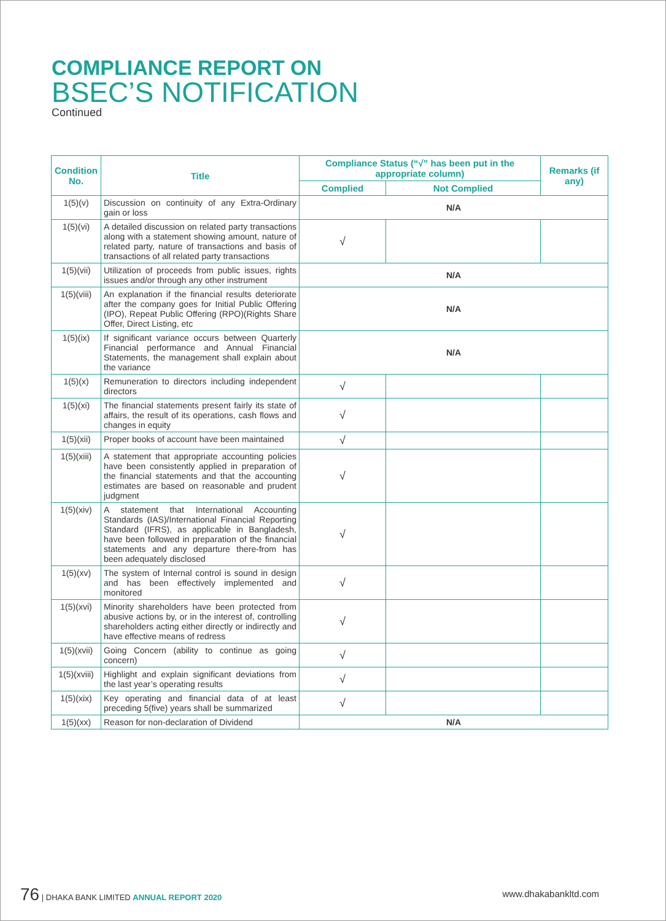COMPLIANCE REPORT ON
BSEC’S NOTIFICATION
Continued
| Condition No. | Title | Compliance Status (“√” has been put in the appropriate column) | | Remarks (if any) |
| --- | --- | --- | --- | --- |
| | | Complied | Not Complied | |
| 1(5)(v) | Discussion on continuity of any Extra-Ordinary gain or loss | N/A | | |
| 1(5)(vi) | A detailed discussion on related party transactions along with a statement showing amount, nature of related party, nature of transactions and basis of transactions of all related party transactions | √ | | |
| 1(5)(vii) | Utilization of proceeds from public issues, rights issues and/or through any other instrument | N/A | | |
| 1(5)(viii) | An explanation if the financial results deteriorate after the company goes for Initial Public Offering (IPO), Repeat Public Offering (RPO)(Rights Share Offer, Direct Listing, etc | N/A | | |
| 1(5)(ix) | If significant variance occurs between Quarterly Financial performance and Annual Financial Statements, the management shall explain about the variance | N/A | | |
| 1(5)(x) | Remuneration to directors including independent directors | √ | | |
| 1(5)(xi) | The financial statements present fairly its state of affairs, the result of its operations, cash flows and changes in equity | √ | | |
| 1(5)(xii) | Proper books of account have been maintained | √ | | |
| 1(5)(xiii) | A statement that appropriate accounting policies have been consistently applied in preparation of the financial statements and that the accounting estimates are based on reasonable and prudent judgment | √ | | |
| 1(5)(xiv) | A statement that International Accounting Standards (IAS)/International Financial Reporting Standard (IFRS), as applicable in Bangladesh, have been followed in preparation of the financial statements and any departure there-from has been adequately disclosed | √ | | |
| 1(5)(xv) | The system of Internal control is sound in design and has been effectively implemented and monitored | √ | | |
| 1(5)(xvi) | Minority shareholders have been protected from abusive actions by, or in the interest of, controlling shareholders acting either directly or indirectly and have effective means of redress | √ | | |
| 1(5)(xvii) | Going Concern (ability to continue as going concern) | √ | | |
| 1(5)(xviii) | Highlight and explain significant deviations from the last year’s operating results | √ | | |
| 1(5)(xix) | Key operating and financial data of at least preceding 5(five) years shall be summarized | √ | | |
| 1(5)(xx) | Reason for non-declaration of Dividend | N/A | | |
76 | DHAKA BANK LIMITED ANNUAL REPORT 2020
www.dhakabankltd.com